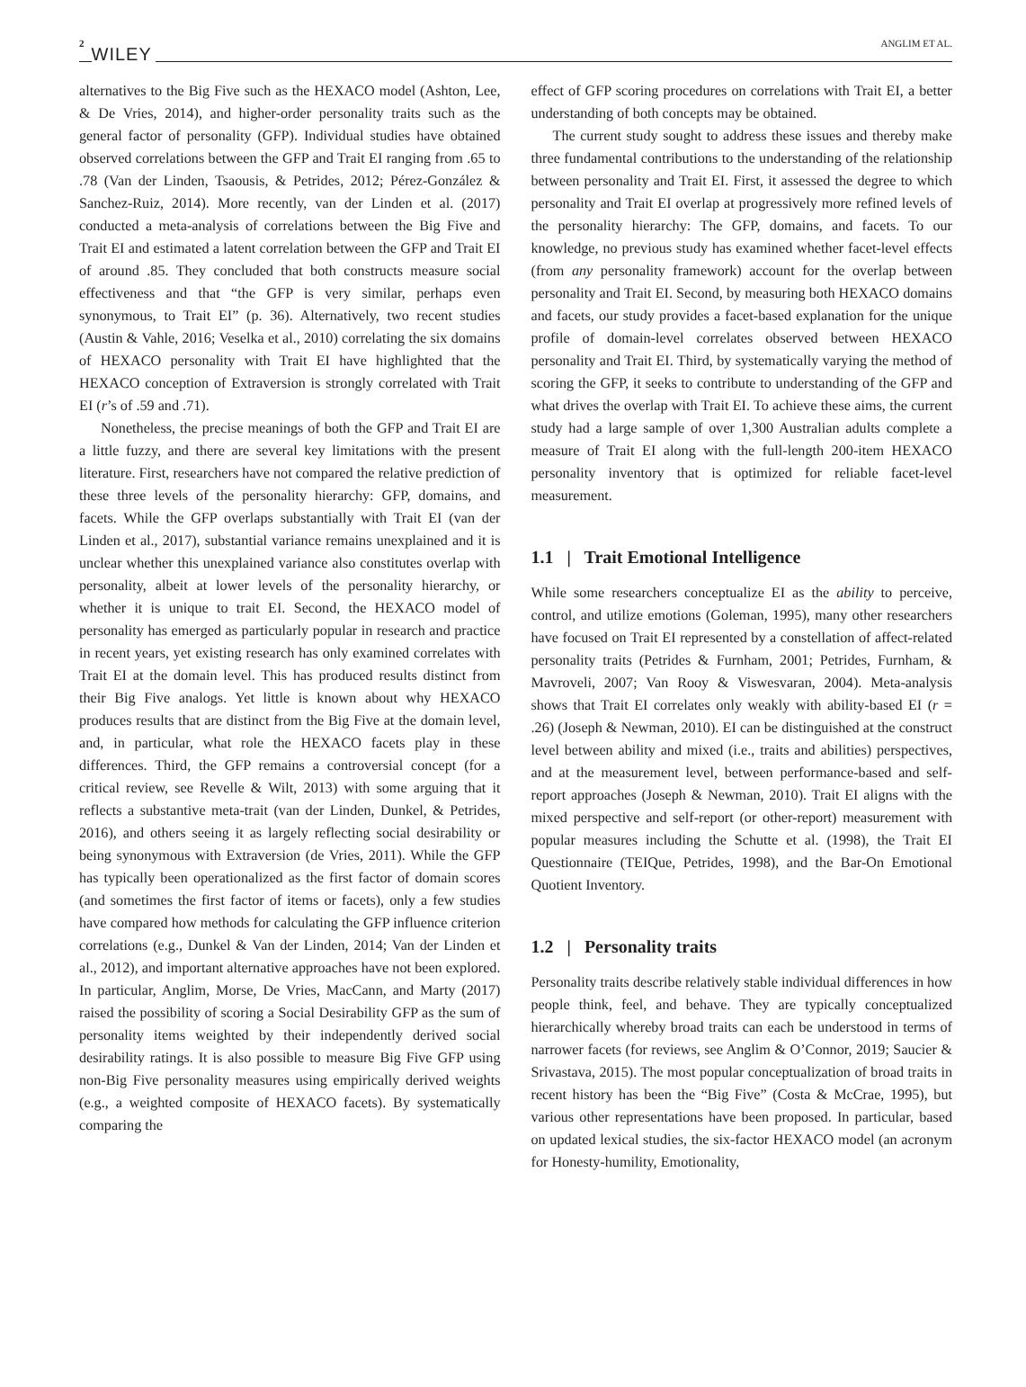2 WILEY ANGLIM ET AL.
alternatives to the Big Five such as the HEXACO model (Ashton, Lee, & De Vries, 2014), and higher-order personality traits such as the general factor of personality (GFP). Individual studies have obtained observed correlations between the GFP and Trait EI ranging from .65 to .78 (Van der Linden, Tsaousis, & Petrides, 2012; Pérez-González & Sanchez-Ruiz, 2014). More recently, van der Linden et al. (2017) conducted a meta-analysis of correlations between the Big Five and Trait EI and estimated a latent correlation between the GFP and Trait EI of around .85. They concluded that both constructs measure social effectiveness and that “the GFP is very similar, perhaps even synonymous, to Trait EI” (p. 36). Alternatively, two recent studies (Austin & Vahle, 2016; Veselka et al., 2010) correlating the six domains of HEXACO personality with Trait EI have highlighted that the HEXACO conception of Extraversion is strongly correlated with Trait EI (r’s of .59 and .71).
Nonetheless, the precise meanings of both the GFP and Trait EI are a little fuzzy, and there are several key limitations with the present literature. First, researchers have not compared the relative prediction of these three levels of the personality hierarchy: GFP, domains, and facets. While the GFP overlaps substantially with Trait EI (van der Linden et al., 2017), substantial variance remains unexplained and it is unclear whether this unexplained variance also constitutes overlap with personality, albeit at lower levels of the personality hierarchy, or whether it is unique to trait EI. Second, the HEXACO model of personality has emerged as particularly popular in research and practice in recent years, yet existing research has only examined correlates with Trait EI at the domain level. This has produced results distinct from their Big Five analogs. Yet little is known about why HEXACO produces results that are distinct from the Big Five at the domain level, and, in particular, what role the HEXACO facets play in these differences. Third, the GFP remains a controversial concept (for a critical review, see Revelle & Wilt, 2013) with some arguing that it reflects a substantive meta-trait (van der Linden, Dunkel, & Petrides, 2016), and others seeing it as largely reflecting social desirability or being synonymous with Extraversion (de Vries, 2011). While the GFP has typically been operationalized as the first factor of domain scores (and sometimes the first factor of items or facets), only a few studies have compared how methods for calculating the GFP influence criterion correlations (e.g., Dunkel & Van der Linden, 2014; Van der Linden et al., 2012), and important alternative approaches have not been explored. In particular, Anglim, Morse, De Vries, MacCann, and Marty (2017) raised the possibility of scoring a Social Desirability GFP as the sum of personality items weighted by their independently derived social desirability ratings. It is also possible to measure Big Five GFP using non-Big Five personality measures using empirically derived weights (e.g., a weighted composite of HEXACO facets). By systematically comparing the
effect of GFP scoring procedures on correlations with Trait EI, a better understanding of both concepts may be obtained.
The current study sought to address these issues and thereby make three fundamental contributions to the understanding of the relationship between personality and Trait EI. First, it assessed the degree to which personality and Trait EI overlap at progressively more refined levels of the personality hierarchy: The GFP, domains, and facets. To our knowledge, no previous study has examined whether facet-level effects (from any personality framework) account for the overlap between personality and Trait EI. Second, by measuring both HEXACO domains and facets, our study provides a facet-based explanation for the unique profile of domain-level correlates observed between HEXACO personality and Trait EI. Third, by systematically varying the method of scoring the GFP, it seeks to contribute to understanding of the GFP and what drives the overlap with Trait EI. To achieve these aims, the current study had a large sample of over 1,300 Australian adults complete a measure of Trait EI along with the full-length 200-item HEXACO personality inventory that is optimized for reliable facet-level measurement.
1.1 | Trait Emotional Intelligence
While some researchers conceptualize EI as the ability to perceive, control, and utilize emotions (Goleman, 1995), many other researchers have focused on Trait EI represented by a constellation of affect-related personality traits (Petrides & Furnham, 2001; Petrides, Furnham, & Mavroveli, 2007; Van Rooy & Viswesvaran, 2004). Meta-analysis shows that Trait EI correlates only weakly with ability-based EI (r = .26) (Joseph & Newman, 2010). EI can be distinguished at the construct level between ability and mixed (i.e., traits and abilities) perspectives, and at the measurement level, between performance-based and self-report approaches (Joseph & Newman, 2010). Trait EI aligns with the mixed perspective and self-report (or other-report) measurement with popular measures including the Schutte et al. (1998), the Trait EI Questionnaire (TEIQue, Petrides, 1998), and the Bar-On Emotional Quotient Inventory.
1.2 | Personality traits
Personality traits describe relatively stable individual differences in how people think, feel, and behave. They are typically conceptualized hierarchically whereby broad traits can each be understood in terms of narrower facets (for reviews, see Anglim & O’Connor, 2019; Saucier & Srivastava, 2015). The most popular conceptualization of broad traits in recent history has been the “Big Five” (Costa & McCrae, 1995), but various other representations have been proposed. In particular, based on updated lexical studies, the six-factor HEXACO model (an acronym for Honesty-humility, Emotionality,